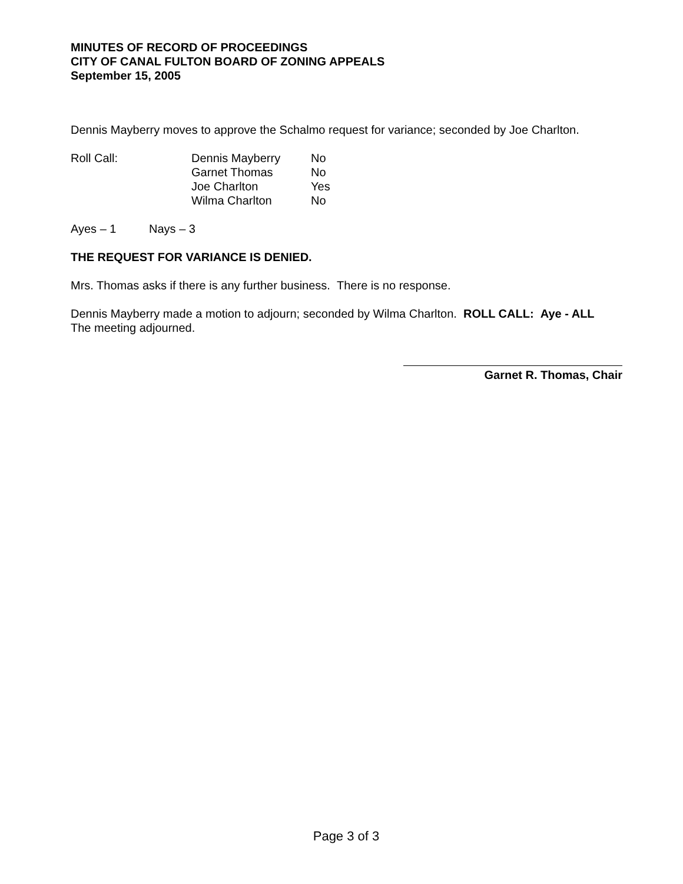MINUTES OF RECORD OF PROCEEDINGS
CITY OF CANAL FULTON BOARD OF ZONING APPEALS
September 15, 2005
Dennis Mayberry moves to approve the Schalmo request for variance; seconded by Joe Charlton.
Roll Call: Dennis Mayberry
Garnet Thomas
Joe Charlton
Wilma Charlton
No
No
Yes
No
Ayes – 1 Nays – 3
THE REQUEST FOR VARIANCE IS DENIED.
Mrs. Thomas asks if there is any further business. There is no response.
Dennis Mayberry made a motion to adjourn; seconded by Wilma Charlton. ROLL CALL: Aye - ALL
The meeting adjourned.
Garnet R. Thomas, Chair
Page 3 of 3